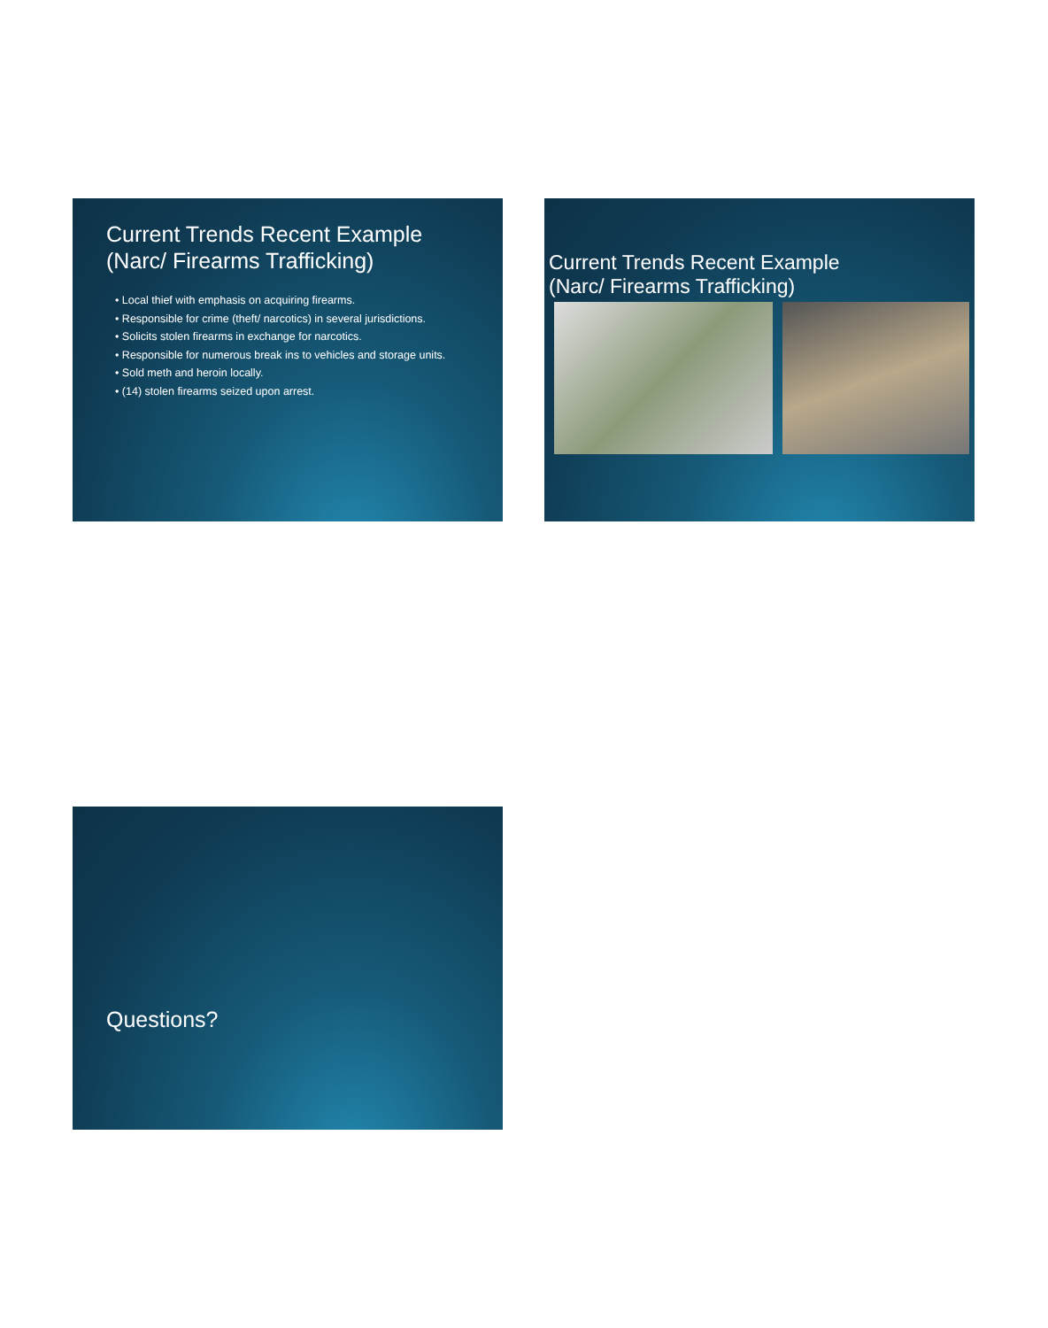Current Trends Recent Example (Narc/ Firearms Trafficking)
• Local thief with emphasis on acquiring firearms.
• Responsible for crime (theft/ narcotics) in several jurisdictions.
• Solicits stolen firearms in exchange for narcotics.
• Responsible for numerous break ins to vehicles and storage units.
• Sold meth and heroin locally.
• (14) stolen firearms seized upon arrest.
Current Trends Recent Example
(Narc/ Firearms Trafficking)
Questions?